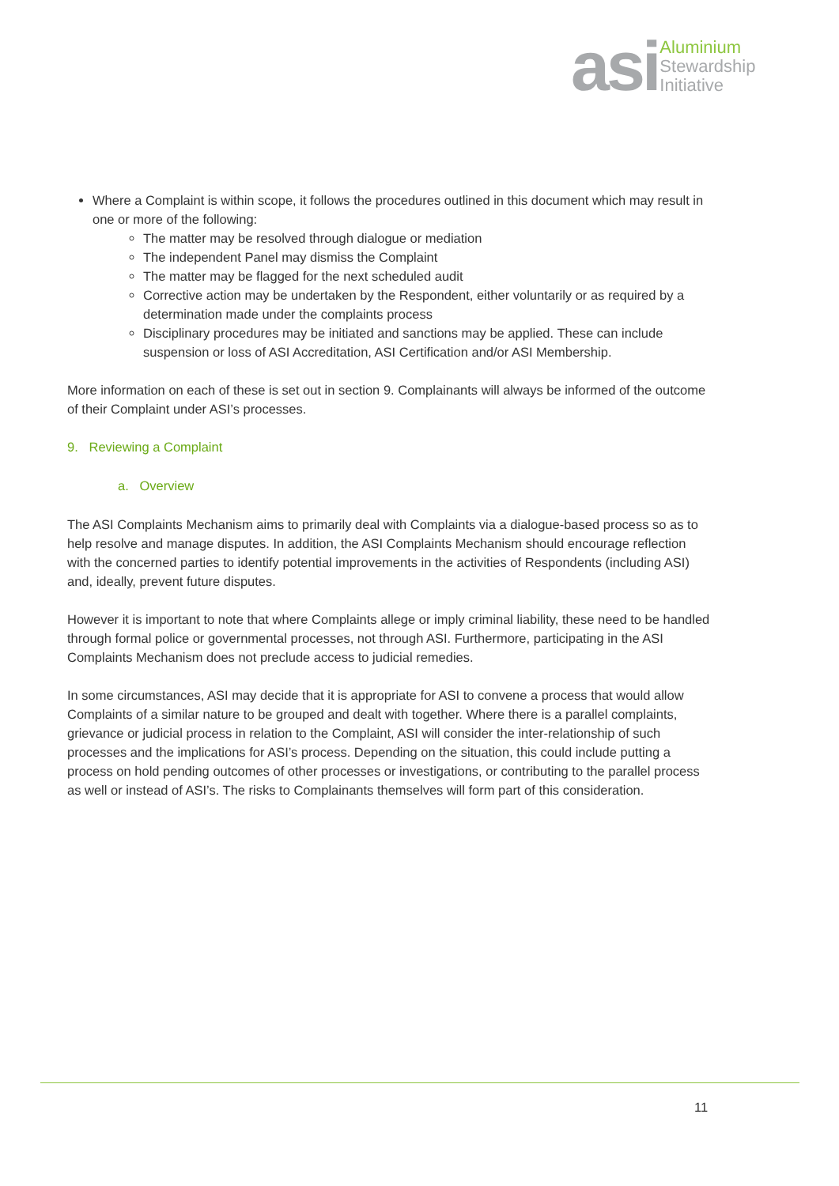asi
Aluminium
Stewardship
Initiative
Where a Complaint is within scope, it follows the procedures outlined in this document which may result in one or more of the following:
The matter may be resolved through dialogue or mediation
The independent Panel may dismiss the Complaint
The matter may be flagged for the next scheduled audit
Corrective action may be undertaken by the Respondent, either voluntarily or as required by a determination made under the complaints process
Disciplinary procedures may be initiated and sanctions may be applied. These can include suspension or loss of ASI Accreditation, ASI Certification and/or ASI Membership.
More information on each of these is set out in section 9. Complainants will always be informed of the outcome of their Complaint under ASI’s processes.
9. Reviewing a Complaint
a. Overview
The ASI Complaints Mechanism aims to primarily deal with Complaints via a dialogue-based process so as to help resolve and manage disputes. In addition, the ASI Complaints Mechanism should encourage reflection with the concerned parties to identify potential improvements in the activities of Respondents (including ASI) and, ideally, prevent future disputes.
However it is important to note that where Complaints allege or imply criminal liability, these need to be handled through formal police or governmental processes, not through ASI. Furthermore, participating in the ASI Complaints Mechanism does not preclude access to judicial remedies.
In some circumstances, ASI may decide that it is appropriate for ASI to convene a process that would allow Complaints of a similar nature to be grouped and dealt with together. Where there is a parallel complaints, grievance or judicial process in relation to the Complaint, ASI will consider the inter-relationship of such processes and the implications for ASI’s process. Depending on the situation, this could include putting a process on hold pending outcomes of other processes or investigations, or contributing to the parallel process as well or instead of ASI’s. The risks to Complainants themselves will form part of this consideration.
11